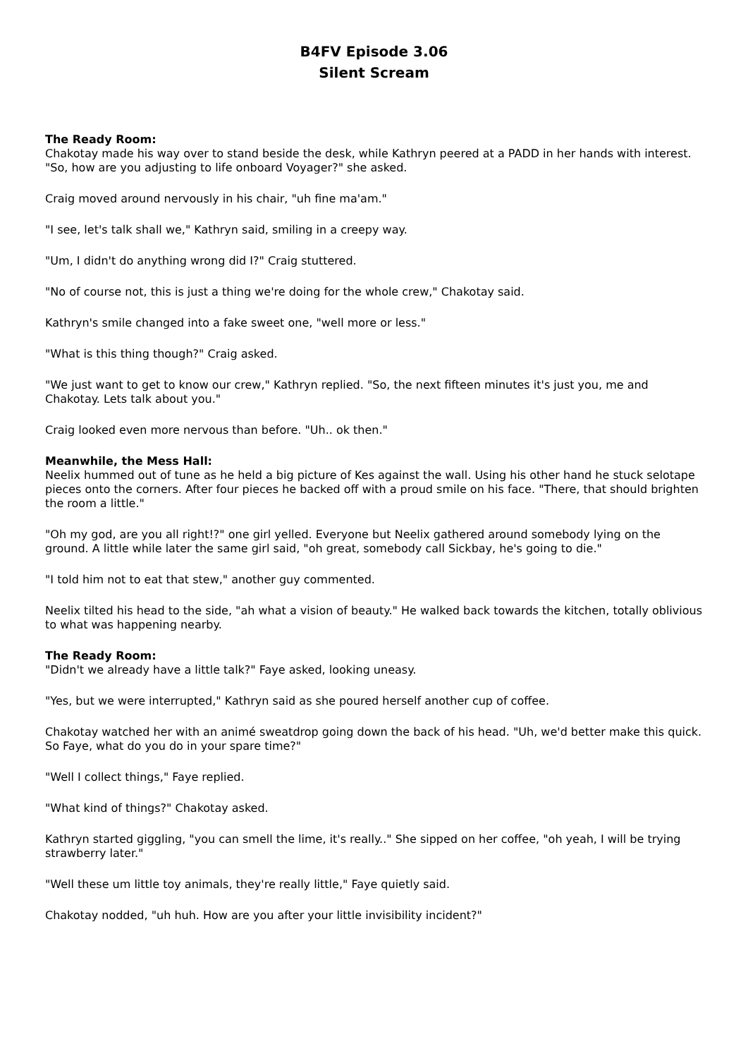B4FV Episode 3.06
Silent Scream
The Ready Room:
Chakotay made his way over to stand beside the desk, while Kathryn peered at a PADD in her hands with interest. "So, how are you adjusting to life onboard Voyager?" she asked.
Craig moved around nervously in his chair, "uh fine ma'am."
"I see, let's talk shall we," Kathryn said, smiling in a creepy way.
"Um, I didn't do anything wrong did I?" Craig stuttered.
"No of course not, this is just a thing we're doing for the whole crew," Chakotay said.
Kathryn's smile changed into a fake sweet one, "well more or less."
"What is this thing though?" Craig asked.
"We just want to get to know our crew," Kathryn replied. "So, the next fifteen minutes it's just you, me and Chakotay. Lets talk about you."
Craig looked even more nervous than before. "Uh.. ok then."
Meanwhile, the Mess Hall:
Neelix hummed out of tune as he held a big picture of Kes against the wall. Using his other hand he stuck selotape pieces onto the corners. After four pieces he backed off with a proud smile on his face. "There, that should brighten the room a little."
"Oh my god, are you all right!?" one girl yelled. Everyone but Neelix gathered around somebody lying on the ground. A little while later the same girl said, "oh great, somebody call Sickbay, he's going to die."
"I told him not to eat that stew," another guy commented.
Neelix tilted his head to the side, "ah what a vision of beauty." He walked back towards the kitchen, totally oblivious to what was happening nearby.
The Ready Room:
"Didn't we already have a little talk?" Faye asked, looking uneasy.
"Yes, but we were interrupted," Kathryn said as she poured herself another cup of coffee.
Chakotay watched her with an animé sweatdrop going down the back of his head. "Uh, we'd better make this quick. So Faye, what do you do in your spare time?"
"Well I collect things," Faye replied.
"What kind of things?" Chakotay asked.
Kathryn started giggling, "you can smell the lime, it's really.." She sipped on her coffee, "oh yeah, I will be trying strawberry later."
"Well these um little toy animals, they're really little," Faye quietly said.
Chakotay nodded, "uh huh. How are you after your little invisibility incident?"